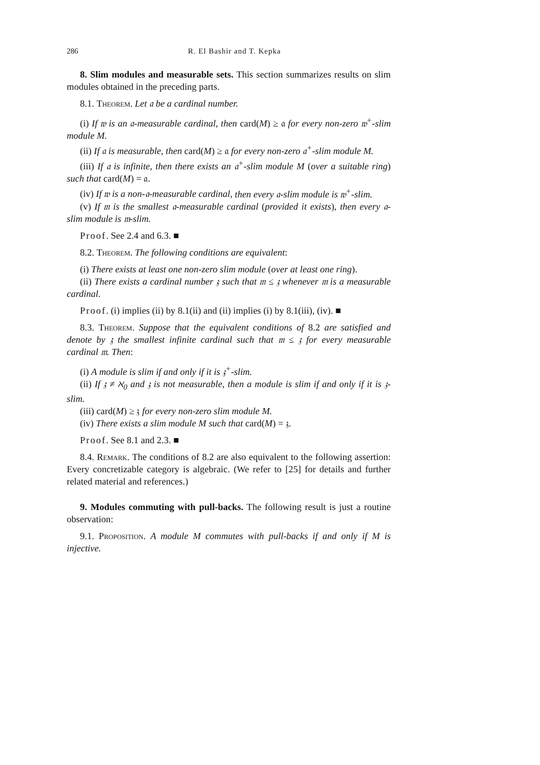286 R. El Bashir and T. Kepka
8. Slim modules and measurable sets. This section summarizes results on slim modules obtained in the preceding parts.
8.1. Theorem. Let 𝔞 be a cardinal number.
(i) If 𝔴 is an 𝔞-measurable cardinal, then card(M) ≥ 𝔞 for every non-zero 𝔴<sup>+</sup>-slim module M.
(ii) If 𝔞 is measurable, then card(M) ≥ 𝔞 for every non-zero 𝔞<sup>+</sup>-slim module M.
(iii) If 𝔞 is infinite, then there exists an 𝔞<sup>+</sup>-slim module M (over a suitable ring) such that card(M) = 𝔞.
(iv) If 𝔴 is a non-𝔞-measurable cardinal, then every 𝔞-slim module is 𝔴<sup>+</sup>-slim.
(v) If 𝔪 is the smallest 𝔞-measurable cardinal (provided it exists), then every 𝔞-slim module is 𝔪-slim.
Proof. See 2.4 and 6.3. ■
8.2. Theorem. The following conditions are equivalent:
(i) There exists at least one non-zero slim module (over at least one ring).
(ii) There exists a cardinal number 𝔷 such that 𝔪 ≤ 𝔷 whenever 𝔪 is a measurable cardinal.
Proof. (i) implies (ii) by 8.1(ii) and (ii) implies (i) by 8.1(iii), (iv). ■
8.3. Theorem. Suppose that the equivalent conditions of 8.2 are satisfied and denote by 𝔷 the smallest infinite cardinal such that 𝔪 ≤ 𝔷 for every measurable cardinal 𝔪. Then:
(i) A module is slim if and only if it is 𝔷<sup>+</sup>-slim.
(ii) If 𝔷 ≠ ℵ<sub>0</sub> and 𝔷 is not measurable, then a module is slim if and only if it is 𝔷-slim.
(iii) card(M) ≥ 𝔷 for every non-zero slim module M.
(iv) There exists a slim module M such that card(M) = 𝔷.
Proof. See 8.1 and 2.3. ■
8.4. Remark. The conditions of 8.2 are also equivalent to the following assertion: Every concretizable category is algebraic. (We refer to [25] for details and further related material and references.)
9. Modules commuting with pull-backs. The following result is just a routine observation:
9.1. Proposition. A module M commutes with pull-backs if and only if M is injective.